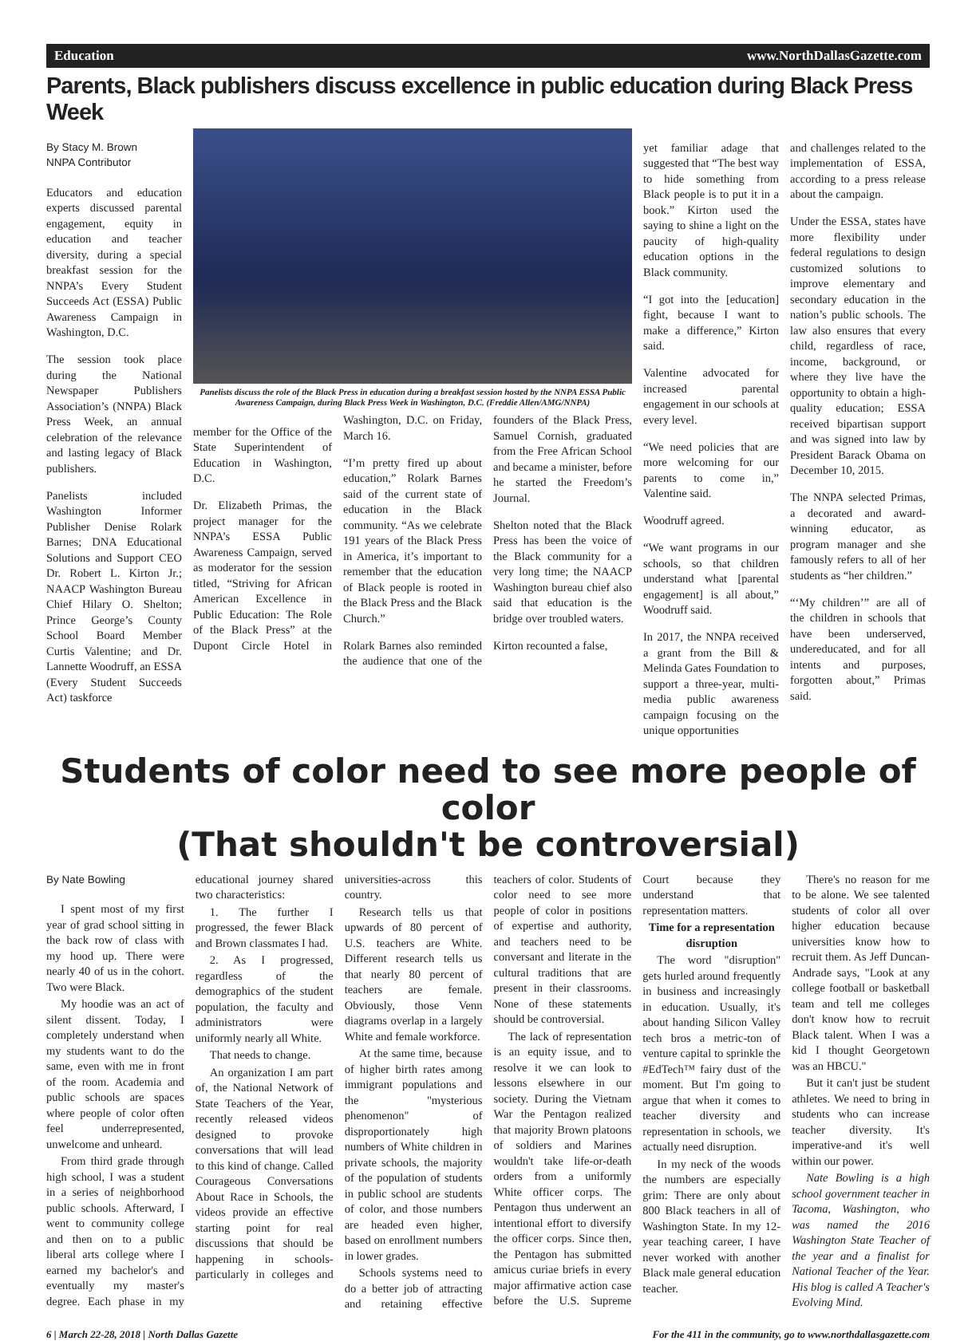Education www.NorthDallasGazette.com
Parents, Black publishers discuss excellence in public education during Black Press Week
By Stacy M. Brown
NNPA Contributor
Educators and education experts discussed parental engagement, equity in education and teacher diversity, during a special breakfast session for the NNPA’s Every Student Succeeds Act (ESSA) Public Awareness Campaign in Washington, D.C.
The session took place during the National Newspaper Publishers Association’s (NNPA) Black Press Week, an annual celebration of the relevance and lasting legacy of Black publishers.
Panelists included Washington Informer Publisher Denise Rolark Barnes; DNA Educational Solutions and Support CEO Dr. Robert L. Kirton Jr.; NAACP Washington Bureau Chief Hilary O. Shelton; Prince George’s County School Board Member Curtis Valentine; and Dr. Lannette Woodruff, an ESSA (Every Student Succeeds Act) taskforce
Panelists discuss the role of the Black Press in education during a breakfast session hosted by the NNPA ESSA Public Awareness Campaign, during Black Press Week in Washington, D.C. (Freddie Allen/AMG/NNPA)
member for the Office of the State Superintendent of Education in Washington, D.C.
Dr. Elizabeth Primas, the project manager for the NNPA’s ESSA Public Awareness Campaign, served as moderator for the session titled, “Striving for African American Excellence in Public Education: The Role of the Black Press” at the Dupont Circle Hotel in Washington, D.C. on Friday, March 16.
“I’m pretty fired up about education,” Rolark Barnes said of the current state of education in the Black community. “As we celebrate 191 years of the Black Press in America, it’s important to remember that the education of Black people is rooted in the Black Press and the Black Church.”
Rolark Barnes also reminded the audience that one of the founders of the Black Press, Samuel Cornish, graduated from the Free African School and became a minister, before he started the Freedom’s Journal.
Shelton noted that the Black Press has been the voice of the Black community for a very long time; the NAACP Washington bureau chief also said that education is the bridge over troubled waters.
Kirton recounted a false,
yet familiar adage that suggested that “The best way to hide something from Black people is to put it in a book.” Kirton used the saying to shine a light on the paucity of high-quality education options in the Black community.
“I got into the [education] fight, because I want to make a difference,” Kirton said.
Valentine advocated for increased parental engagement in our schools at every level.
“We need policies that are more welcoming for our parents to come in,” Valentine said.
Woodruff agreed.
“We want programs in our schools, so that children understand what [parental engagement] is all about,” Woodruff said.
In 2017, the NNPA received a grant from the Bill & Melinda Gates Foundation to support a three-year, multi-media public awareness campaign focusing on the unique opportunities
and challenges related to the implementation of ESSA, according to a press release about the campaign.
Under the ESSA, states have more flexibility under federal regulations to design customized solutions to improve elementary and secondary education in the nation’s public schools. The law also ensures that every child, regardless of race, income, background, or where they live have the opportunity to obtain a high-quality education; ESSA received bipartisan support and was signed into law by President Barack Obama on December 10, 2015.
The NNPA selected Primas, a decorated and award-winning educator, as program manager and she famously refers to all of her students as “her children.”
“‘My children’” are all of the children in schools that have been underserved, undereducated, and for all intents and purposes, forgotten about,” Primas said.
Students of color need to see more people of color
(That shouldn't be controversial)
By Nate Bowling
I spent most of my first year of grad school sitting in the back row of class with my hood up. There were nearly 40 of us in the cohort. Two were Black.
My hoodie was an act of silent dissent. Today, I completely understand when my students want to do the same, even with me in front of the room. Academia and public schools are spaces where people of color often feel underrepresented, unwelcome and unheard.
From third grade through high school, I was a student in a series of neighborhood public schools. Afterward, I went to community college and then on to a public liberal arts college where I earned my bachelor's and eventually my master's degree. Each phase in my educational journey shared two characteristics:
1. The further I progressed, the fewer Black and Brown classmates I had.
2. As I progressed, regardless of the demographics of the student population, the faculty and administrators were uniformly nearly all White.
That needs to change.
An organization I am part of, the National Network of State Teachers of the Year, recently released videos designed to provoke conversations that will lead to this kind of change. Called Courageous Conversations About Race in Schools, the videos provide an effective starting point for real discussions that should be happening in schools-particularly in colleges and universities-across this country.
Research tells us that upwards of 80 percent of U.S. teachers are White. Different research tells us that nearly 80 percent of teachers are female. Obviously, those Venn diagrams overlap in a largely White and female workforce.
At the same time, because of higher birth rates among immigrant populations and the "mysterious phenomenon" of disproportionately high numbers of White children in private schools, the majority of the population of students in public school are students of color, and those numbers are headed even higher, based on enrollment numbers in lower grades.
Schools systems need to do a better job of attracting and retaining effective teachers of color. Students of color need to see more people of color in positions of expertise and authority, and teachers need to be conversant and literate in the cultural traditions that are present in their classrooms. None of these statements should be controversial.
The lack of representation is an equity issue, and to resolve it we can look to lessons elsewhere in our society. During the Vietnam War the Pentagon realized that majority Brown platoons of soldiers and Marines wouldn't take life-or-death orders from a uniformly White officer corps. The Pentagon thus underwent an intentional effort to diversify the officer corps. Since then, the Pentagon has submitted amicus curiae briefs in every major affirmative action case before the U.S. Supreme Court because they understand that representation matters.
Time for a representation disruption
The word "disruption" gets hurled around frequently in business and increasingly in education. Usually, it's about handing Silicon Valley tech bros a metric-ton of venture capital to sprinkle the #EdTech™ fairy dust of the moment. But I'm going to argue that when it comes to teacher diversity and representation in schools, we actually need disruption.
In my neck of the woods the numbers are especially grim: There are only about 800 Black teachers in all of Washington State. In my 12-year teaching career, I have never worked with another Black male general education teacher.
There's no reason for me to be alone. We see talented students of color all over higher education because universities know how to recruit them. As Jeff Duncan-Andrade says, "Look at any college football or basketball team and tell me colleges don't know how to recruit Black talent. When I was a kid I thought Georgetown was an HBCU."
But it can't just be student athletes. We need to bring in students who can increase teacher diversity. It's imperative-and it's well within our power.
Nate Bowling is a high school government teacher in Tacoma, Washington, who was named the 2016 Washington State Teacher of the year and a finalist for National Teacher of the Year. His blog is called A Teacher's Evolving Mind.
6 | March 22-28, 2018 | North Dallas Gazette For the 411 in the community, go to www.northdallasgazette.com